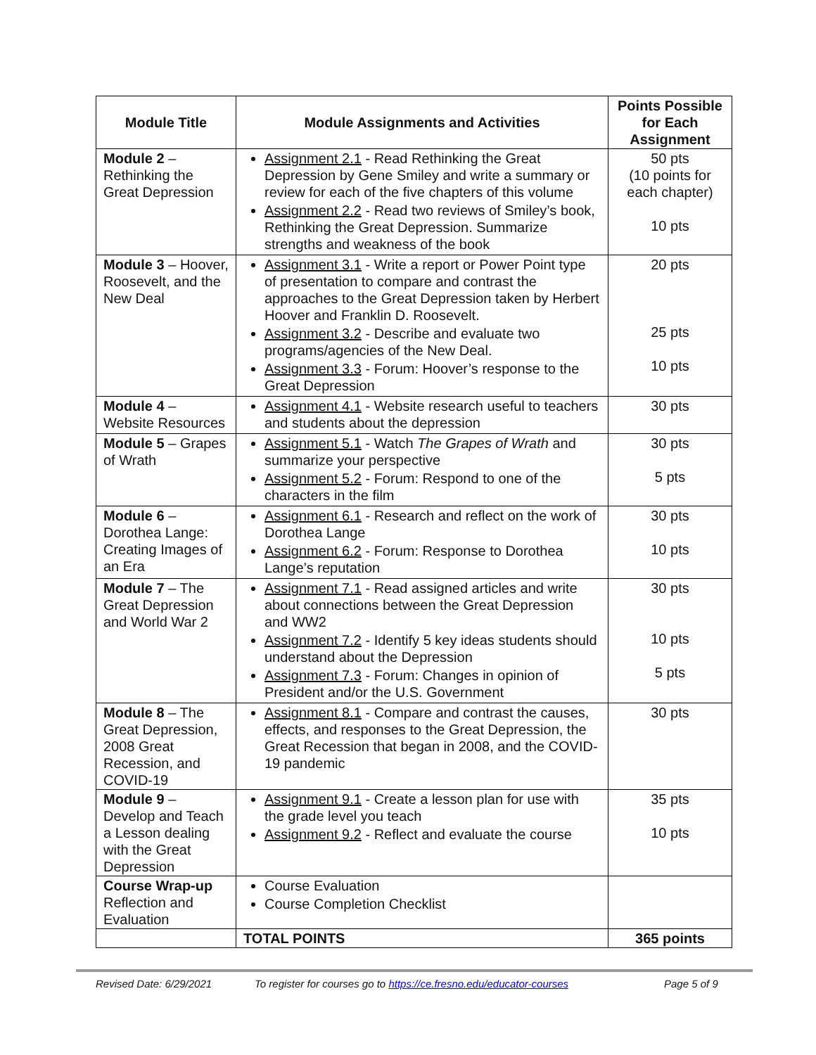| Module Title | Module Assignments and Activities | Points Possible for Each Assignment |
| --- | --- | --- |
| Module 2 – Rethinking the Great Depression | Assignment 2.1 - Read Rethinking the Great Depression by Gene Smiley and write a summary or review for each of the five chapters of this volume Assignment 2.2 - Read two reviews of Smiley’s book, Rethinking the Great Depression. Summarize strengths and weakness of the book | 50 pts (10 points for each chapter) 10 pts |
| Module 3 – Hoover, Roosevelt, and the New Deal | Assignment 3.1 - Write a report or Power Point type of presentation to compare and contrast the approaches to the Great Depression taken by Herbert Hoover and Franklin D. Roosevelt. Assignment 3.2 - Describe and evaluate two programs/agencies of the New Deal. Assignment 3.3 - Forum: Hoover’s response to the Great Depression | 20 pts 25 pts 10 pts |
| Module 4 – Website Resources | Assignment 4.1 - Website research useful to teachers and students about the depression | 30 pts |
| Module 5 – Grapes of Wrath | Assignment 5.1 - Watch The Grapes of Wrath and summarize your perspective Assignment 5.2 - Forum: Respond to one of the characters in the film | 30 pts 5 pts |
| Module 6 – Dorothea Lange: Creating Images of an Era | Assignment 6.1 - Research and reflect on the work of Dorothea Lange Assignment 6.2 - Forum: Response to Dorothea Lange’s reputation | 30 pts 10 pts |
| Module 7 – The Great Depression and World War 2 | Assignment 7.1 - Read assigned articles and write about connections between the Great Depression and WW2 Assignment 7.2 - Identify 5 key ideas students should understand about the Depression Assignment 7.3 - Forum: Changes in opinion of President and/or the U.S. Government | 30 pts 10 pts 5 pts |
| Module 8 – The Great Depression, 2008 Great Recession, and COVID-19 | Assignment 8.1 - Compare and contrast the causes, effects, and responses to the Great Depression, the Great Recession that began in 2008, and the COVID-19 pandemic | 30 pts |
| Module 9 – Develop and Teach a Lesson dealing with the Great Depression | Assignment 9.1 - Create a lesson plan for use with the grade level you teach Assignment 9.2 - Reflect and evaluate the course | 35 pts 10 pts |
| Course Wrap-up Reflection and Evaluation | Course Evaluation Course Completion Checklist | |
| | TOTAL POINTS | 365 points |
Revised Date: 6/29/2021 To register for courses go to https://ce.fresno.edu/educator-courses Page 5 of 9